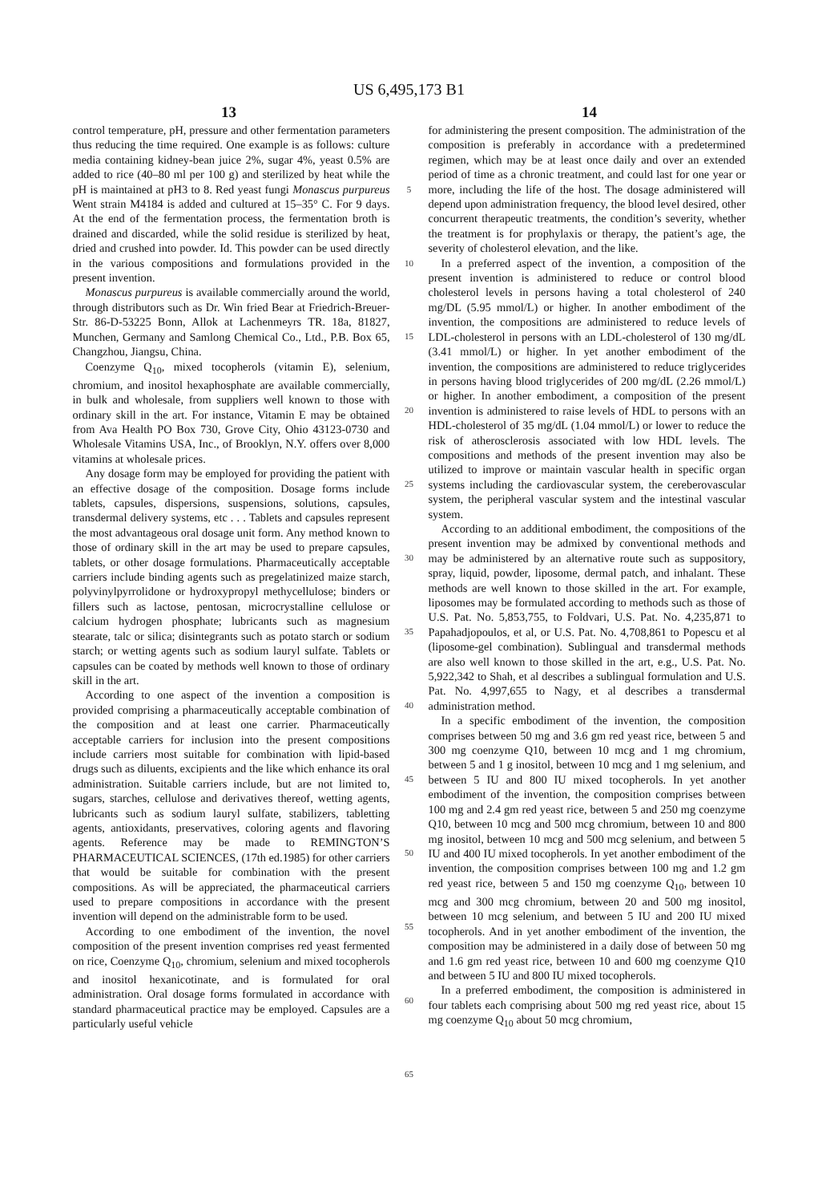US 6,495,173 B1
13 14
control temperature, pH, pressure and other fermentation parameters thus reducing the time required. One example is as follows: culture media containing kidney-bean juice 2%, sugar 4%, yeast 0.5% are added to rice (40–80 ml per 100 g) and sterilized by heat while the pH is maintained at pH3 to 8. Red yeast fungi Monascus purpureus Went strain M4184 is added and cultured at 15–35° C. For 9 days. At the end of the fermentation process, the fermentation broth is drained and discarded, while the solid residue is sterilized by heat, dried and crushed into powder. Id. This powder can be used directly in the various compositions and formulations provided in the present invention.
Monascus purpureus is available commercially around the world, through distributors such as Dr. Win fried Bear at Friedrich-Breuer-Str. 86-D-53225 Bonn, Allok at Lachenmeyrs TR. 18a, 81827, Munchen, Germany and Samlong Chemical Co., Ltd., P.B. Box 65, Changzhou, Jiangsu, China.
Coenzyme Q<sub>10</sub>, mixed tocopherols (vitamin E), selenium, chromium, and inositol hexaphosphate are available commercially, in bulk and wholesale, from suppliers well known to those with ordinary skill in the art. For instance, Vitamin E may be obtained from Ava Health PO Box 730, Grove City, Ohio 43123-0730 and Wholesale Vitamins USA, Inc., of Brooklyn, N.Y. offers over 8,000 vitamins at wholesale prices.
Any dosage form may be employed for providing the patient with an effective dosage of the composition. Dosage forms include tablets, capsules, dispersions, suspensions, solutions, capsules, transdermal delivery systems, etc . . . Tablets and capsules represent the most advantageous oral dosage unit form. Any method known to those of ordinary skill in the art may be used to prepare capsules, tablets, or other dosage formulations. Pharmaceutically acceptable carriers include binding agents such as pregelatinized maize starch, polyvinylpyrrolidone or hydroxypropyl methycellulose; binders or fillers such as lactose, pentosan, microcrystalline cellulose or calcium hydrogen phosphate; lubricants such as magnesium stearate, talc or silica; disintegrants such as potato starch or sodium starch; or wetting agents such as sodium lauryl sulfate. Tablets or capsules can be coated by methods well known to those of ordinary skill in the art.
According to one aspect of the invention a composition is provided comprising a pharmaceutically acceptable combination of the composition and at least one carrier. Pharmaceutically acceptable carriers for inclusion into the present compositions include carriers most suitable for combination with lipid-based drugs such as diluents, excipients and the like which enhance its oral administration. Suitable carriers include, but are not limited to, sugars, starches, cellulose and derivatives thereof, wetting agents, lubricants such as sodium lauryl sulfate, stabilizers, tabletting agents, antioxidants, preservatives, coloring agents and flavoring agents. Reference may be made to REMINGTON’S PHARMACEUTICAL SCIENCES, (17th ed.1985) for other carriers that would be suitable for combination with the present compositions. As will be appreciated, the pharmaceutical carriers used to prepare compositions in accordance with the present invention will depend on the administrable form to be used.
According to one embodiment of the invention, the novel composition of the present invention comprises red yeast fermented on rice, Coenzyme Q<sub>10</sub>, chromium, selenium and mixed tocopherols and inositol hexanicotinate, and is formulated for oral administration. Oral dosage forms formulated in accordance with standard pharmaceutical practice may be employed. Capsules are a particularly useful vehicle
5
10
15
20
25
30
35
40
45
50
55
60
65
for administering the present composition. The administration of the composition is preferably in accordance with a predetermined regimen, which may be at least once daily and over an extended period of time as a chronic treatment, and could last for one year or more, including the life of the host. The dosage administered will depend upon administration frequency, the blood level desired, other concurrent therapeutic treatments, the condition’s severity, whether the treatment is for prophylaxis or therapy, the patient’s age, the severity of cholesterol elevation, and the like.
In a preferred aspect of the invention, a composition of the present invention is administered to reduce or control blood cholesterol levels in persons having a total cholesterol of 240 mg/DL (5.95 mmol/L) or higher. In another embodiment of the invention, the compositions are administered to reduce levels of LDL-cholesterol in persons with an LDL-cholesterol of 130 mg/dL (3.41 mmol/L) or higher. In yet another embodiment of the invention, the compositions are administered to reduce triglycerides in persons having blood triglycerides of 200 mg/dL (2.26 mmol/L) or higher. In another embodiment, a composition of the present invention is administered to raise levels of HDL to persons with an HDL-cholesterol of 35 mg/dL (1.04 mmol/L) or lower to reduce the risk of atherosclerosis associated with low HDL levels. The compositions and methods of the present invention may also be utilized to improve or maintain vascular health in specific organ systems including the cardiovascular system, the cereberovascular system, the peripheral vascular system and the intestinal vascular system.
According to an additional embodiment, the compositions of the present invention may be admixed by conventional methods and may be administered by an alternative route such as suppository, spray, liquid, powder, liposome, dermal patch, and inhalant. These methods are well known to those skilled in the art. For example, liposomes may be formulated according to methods such as those of U.S. Pat. No. 5,853,755, to Foldvari, U.S. Pat. No. 4,235,871 to Papahadjopoulos, et al, or U.S. Pat. No. 4,708,861 to Popescu et al (liposome-gel combination). Sublingual and transdermal methods are also well known to those skilled in the art, e.g., U.S. Pat. No. 5,922,342 to Shah, et al describes a sublingual formulation and U.S. Pat. No. 4,997,655 to Nagy, et al describes a transdermal administration method.
In a specific embodiment of the invention, the composition comprises between 50 mg and 3.6 gm red yeast rice, between 5 and 300 mg coenzyme Q10, between 10 mcg and 1 mg chromium, between 5 and 1 g inositol, between 10 mcg and 1 mg selenium, and between 5 IU and 800 IU mixed tocopherols. In yet another embodiment of the invention, the composition comprises between 100 mg and 2.4 gm red yeast rice, between 5 and 250 mg coenzyme Q10, between 10 mcg and 500 mcg chromium, between 10 and 800 mg inositol, between 10 mcg and 500 mcg selenium, and between 5 IU and 400 IU mixed tocopherols. In yet another embodiment of the invention, the composition comprises between 100 mg and 1.2 gm red yeast rice, between 5 and 150 mg coenzyme Q<sub>10</sub>, between 10 mcg and 300 mcg chromium, between 20 and 500 mg inositol, between 10 mcg selenium, and between 5 IU and 200 IU mixed tocopherols. And in yet another embodiment of the invention, the composition may be administered in a daily dose of between 50 mg and 1.6 gm red yeast rice, between 10 and 600 mg coenzyme Q10 and between 5 IU and 800 IU mixed tocopherols.
In a preferred embodiment, the composition is administered in four tablets each comprising about 500 mg red yeast rice, about 15 mg coenzyme Q<sub>10</sub> about 50 mcg chromium,